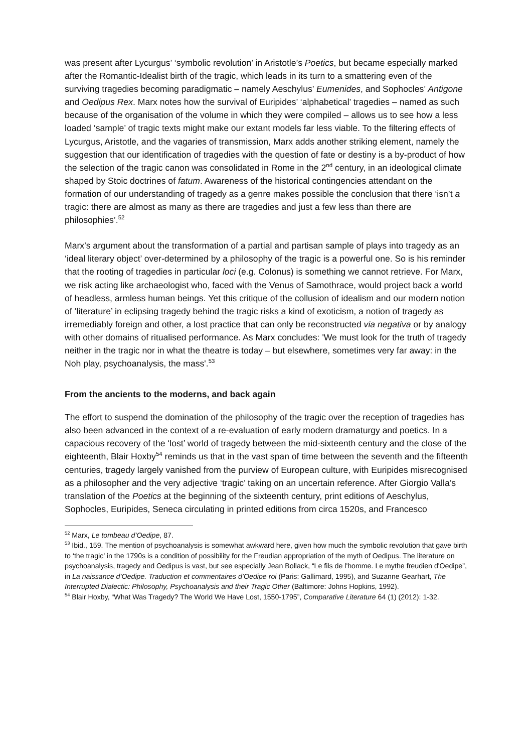was present after Lycurgus’ ‘symbolic revolution’ in Aristotle’s Poetics, but became especially marked after the Romantic-Idealist birth of the tragic, which leads in its turn to a smattering even of the surviving tragedies becoming paradigmatic – namely Aeschylus’ Eumenides, and Sophocles’ Antigone and Oedipus Rex. Marx notes how the survival of Euripides’ ‘alphabetical’ tragedies – named as such because of the organisation of the volume in which they were compiled – allows us to see how a less loaded ‘sample’ of tragic texts might make our extant models far less viable. To the filtering effects of Lycurgus, Aristotle, and the vagaries of transmission, Marx adds another striking element, namely the suggestion that our identification of tragedies with the question of fate or destiny is a by-product of how the selection of the tragic canon was consolidated in Rome in the 2<sup>nd</sup> century, in an ideological climate shaped by Stoic doctrines of fatum. Awareness of the historical contingencies attendant on the formation of our understanding of tragedy as a genre makes possible the conclusion that there ‘isn’t a tragic: there are almost as many as there are tragedies and just a few less than there are philosophies’.<sup>52</sup>
Marx’s argument about the transformation of a partial and partisan sample of plays into tragedy as an ‘ideal literary object’ over-determined by a philosophy of the tragic is a powerful one. So is his reminder that the rooting of tragedies in particular loci (e.g. Colonus) is something we cannot retrieve. For Marx, we risk acting like archaeologist who, faced with the Venus of Samothrace, would project back a world of headless, armless human beings. Yet this critique of the collusion of idealism and our modern notion of ‘literature’ in eclipsing tragedy behind the tragic risks a kind of exoticism, a notion of tragedy as irremediably foreign and other, a lost practice that can only be reconstructed via negativa or by analogy with other domains of ritualised performance. As Marx concludes: 'We must look for the truth of tragedy neither in the tragic nor in what the theatre is today – but elsewhere, sometimes very far away: in the Noh play, psychoanalysis, the mass'.<sup>53</sup>
From the ancients to the moderns, and back again
The effort to suspend the domination of the philosophy of the tragic over the reception of tragedies has also been advanced in the context of a re-evaluation of early modern dramaturgy and poetics. In a capacious recovery of the ‘lost’ world of tragedy between the mid-sixteenth century and the close of the eighteenth, Blair Hoxby<sup>54</sup> reminds us that in the vast span of time between the seventh and the fifteenth centuries, tragedy largely vanished from the purview of European culture, with Euripides misrecognised as a philosopher and the very adjective ‘tragic’ taking on an uncertain reference. After Giorgio Valla’s translation of the Poetics at the beginning of the sixteenth century, print editions of Aeschylus, Sophocles, Euripides, Seneca circulating in printed editions from circa 1520s, and Francesco
<sup>52</sup> Marx, Le tombeau d’Oedipe, 87.
<sup>53</sup> Ibid., 159. The mention of psychoanalysis is somewhat awkward here, given how much the symbolic revolution that gave birth to ‘the tragic’ in the 1790s is a condition of possibility for the Freudian appropriation of the myth of Oedipus. The literature on psychoanalysis, tragedy and Oedipus is vast, but see especially Jean Bollack, “Le fils de l'homme. Le mythe freudien d'Oedipe”, in La naissance d’Oedipe. Traduction et commentaires d’Oedipe roi (Paris: Gallimard, 1995), and Suzanne Gearhart, The Interrupted Dialectic: Philosophy, Psychoanalysis and their Tragic Other (Baltimore: Johns Hopkins, 1992).
<sup>54</sup> Blair Hoxby, “What Was Tragedy? The World We Have Lost, 1550-1795”, Comparative Literature 64 (1) (2012): 1-32.